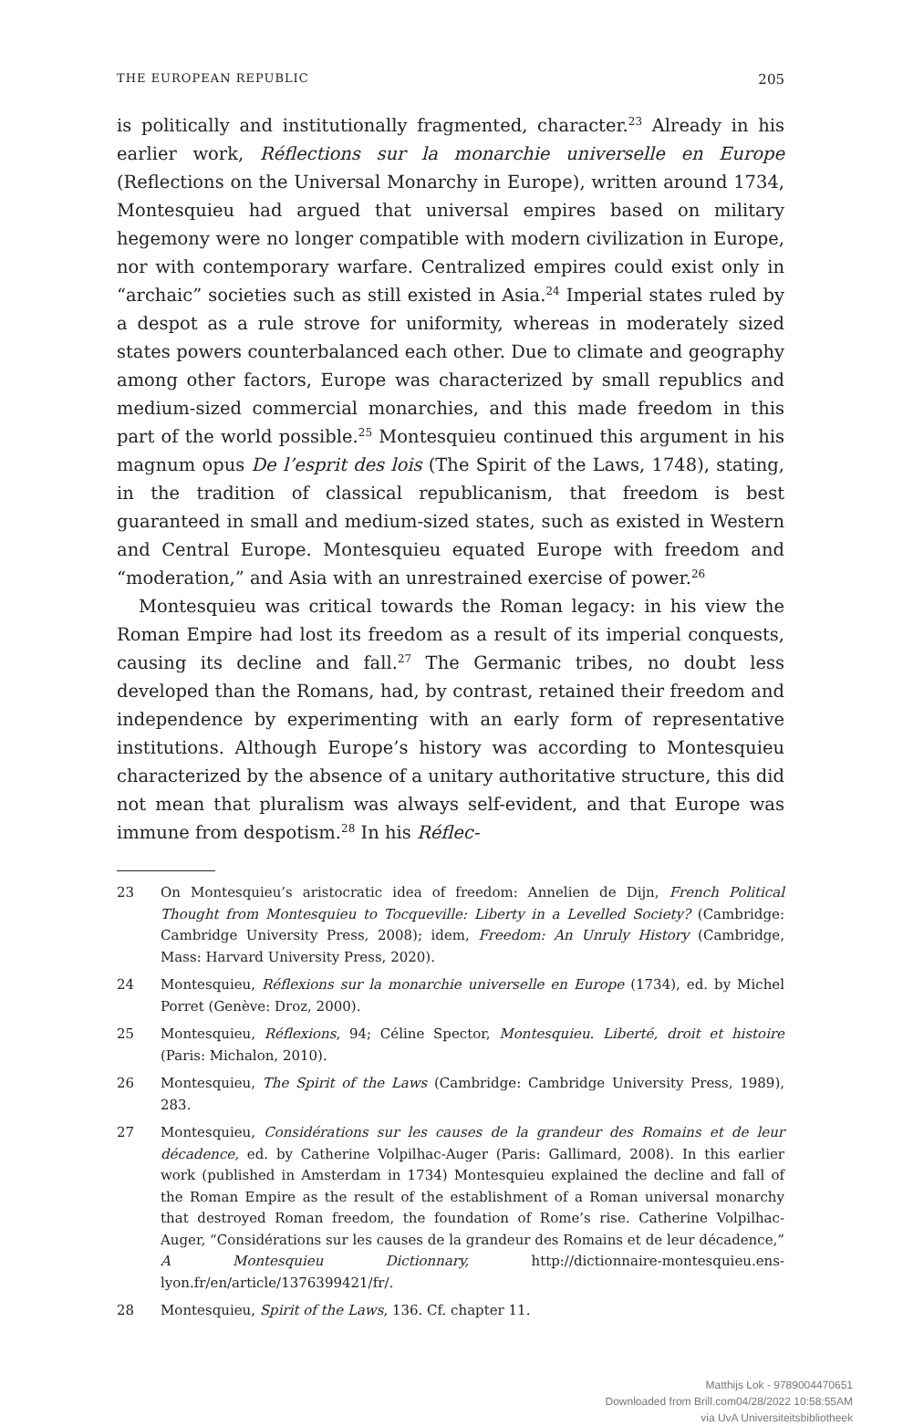THE EUROPEAN REPUBLIC 205
is politically and institutionally fragmented, character.<sup>23</sup> Already in his earlier work, Réflections sur la monarchie universelle en Europe (Reflections on the Universal Monarchy in Europe), written around 1734, Montesquieu had argued that universal empires based on military hegemony were no longer compatible with modern civilization in Europe, nor with contemporary warfare. Centralized empires could exist only in “archaic” societies such as still existed in Asia.<sup>24</sup> Imperial states ruled by a despot as a rule strove for uniformity, whereas in moderately sized states powers counterbalanced each other. Due to climate and geography among other factors, Europe was characterized by small republics and medium-sized commercial monarchies, and this made freedom in this part of the world possible.<sup>25</sup> Montesquieu continued this argument in his magnum opus De l’esprit des lois (The Spirit of the Laws, 1748), stating, in the tradition of classical republicanism, that freedom is best guaranteed in small and medium-sized states, such as existed in Western and Central Europe. Montesquieu equated Europe with freedom and “moderation,” and Asia with an unrestrained exercise of power.<sup>26</sup>
Montesquieu was critical towards the Roman legacy: in his view the Roman Empire had lost its freedom as a result of its imperial conquests, causing its decline and fall.<sup>27</sup> The Germanic tribes, no doubt less developed than the Romans, had, by contrast, retained their freedom and independence by experimenting with an early form of representative institutions. Although Europe’s history was according to Montesquieu characterized by the absence of a unitary authoritative structure, this did not mean that pluralism was always self-evident, and that Europe was immune from despotism.<sup>28</sup> In his Réflec-
23 On Montesquieu’s aristocratic idea of freedom: Annelien de Dijn, French Political Thought from Montesquieu to Tocqueville: Liberty in a Levelled Society? (Cambridge: Cambridge University Press, 2008); idem, Freedom: An Unruly History (Cambridge, Mass: Harvard University Press, 2020).
24 Montesquieu, Réflexions sur la monarchie universelle en Europe (1734), ed. by Michel Porret (Genève: Droz, 2000).
25 Montesquieu, Réflexions, 94; Céline Spector, Montesquieu. Liberté, droit et histoire (Paris: Michalon, 2010).
26 Montesquieu, The Spirit of the Laws (Cambridge: Cambridge University Press, 1989), 283.
27 Montesquieu, Considérations sur les causes de la grandeur des Romains et de leur décadence, ed. by Catherine Volpilhac-Auger (Paris: Gallimard, 2008). In this earlier work (published in Amsterdam in 1734) Montesquieu explained the decline and fall of the Roman Empire as the result of the establishment of a Roman universal monarchy that destroyed Roman freedom, the foundation of Rome’s rise. Catherine Volpilhac-Auger, “Considérations sur les causes de la grandeur des Romains et de leur décadence,” A Montesquieu Dictionnary, http://dictionnaire-montesquieu.ens-lyon.fr/en/article/1376399421/fr/.
28 Montesquieu, Spirit of the Laws, 136. Cf. chapter 11.
Matthijs Lok - 9789004470651
Downloaded from Brill.com04/28/2022 10:58:55AM
via UvA Universiteitsbibliotheek